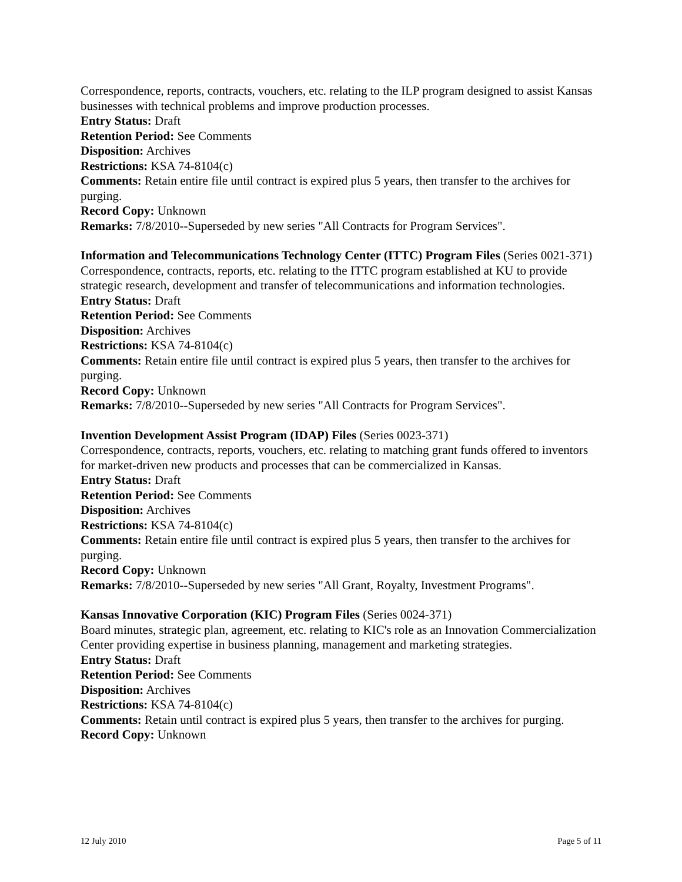Correspondence, reports, contracts, vouchers, etc. relating to the ILP program designed to assist Kansas businesses with technical problems and improve production processes.
Entry Status: Draft
Retention Period: See Comments
Disposition: Archives
Restrictions: KSA 74-8104(c)
Comments: Retain entire file until contract is expired plus 5 years, then transfer to the archives for purging.
Record Copy: Unknown
Remarks: 7/8/2010--Superseded by new series "All Contracts for Program Services".
Information and Telecommunications Technology Center (ITTC) Program Files (Series 0021-371)
Correspondence, contracts, reports, etc. relating to the ITTC program established at KU to provide strategic research, development and transfer of telecommunications and information technologies.
Entry Status: Draft
Retention Period: See Comments
Disposition: Archives
Restrictions: KSA 74-8104(c)
Comments: Retain entire file until contract is expired plus 5 years, then transfer to the archives for purging.
Record Copy: Unknown
Remarks: 7/8/2010--Superseded by new series "All Contracts for Program Services".
Invention Development Assist Program (IDAP) Files (Series 0023-371)
Correspondence, contracts, reports, vouchers, etc. relating to matching grant funds offered to inventors for market-driven new products and processes that can be commercialized in Kansas.
Entry Status: Draft
Retention Period: See Comments
Disposition: Archives
Restrictions: KSA 74-8104(c)
Comments: Retain entire file until contract is expired plus 5 years, then transfer to the archives for purging.
Record Copy: Unknown
Remarks: 7/8/2010--Superseded by new series "All Grant, Royalty, Investment Programs".
Kansas Innovative Corporation (KIC) Program Files (Series 0024-371)
Board minutes, strategic plan, agreement, etc. relating to KIC's role as an Innovation Commercialization Center providing expertise in business planning, management and marketing strategies.
Entry Status: Draft
Retention Period: See Comments
Disposition: Archives
Restrictions: KSA 74-8104(c)
Comments: Retain until contract is expired plus 5 years, then transfer to the archives for purging.
Record Copy: Unknown
12 July 2010 Page 5 of 11